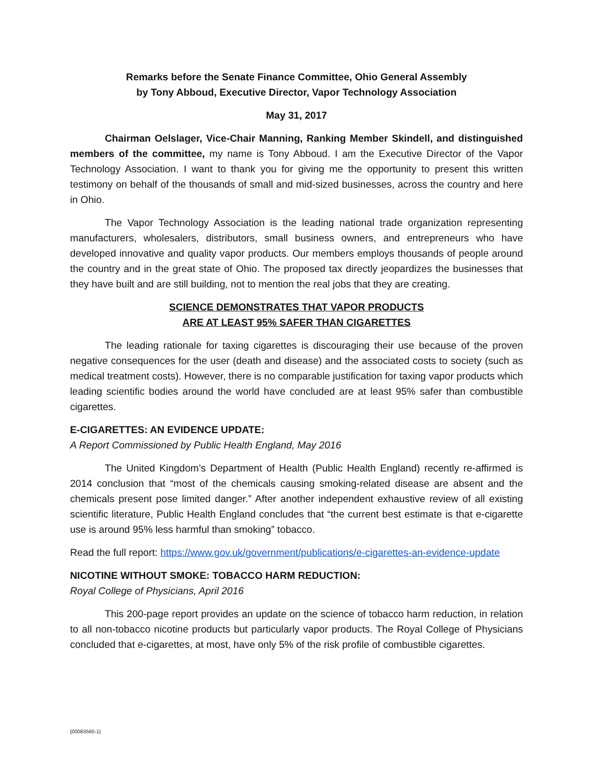Remarks before the Senate Finance Committee, Ohio General Assembly
by Tony Abboud, Executive Director, Vapor Technology Association
May 31, 2017
Chairman Oelslager, Vice-Chair Manning, Ranking Member Skindell, and distinguished members of the committee, my name is Tony Abboud. I am the Executive Director of the Vapor Technology Association. I want to thank you for giving me the opportunity to present this written testimony on behalf of the thousands of small and mid-sized businesses, across the country and here in Ohio.
The Vapor Technology Association is the leading national trade organization representing manufacturers, wholesalers, distributors, small business owners, and entrepreneurs who have developed innovative and quality vapor products. Our members employs thousands of people around the country and in the great state of Ohio. The proposed tax directly jeopardizes the businesses that they have built and are still building, not to mention the real jobs that they are creating.
SCIENCE DEMONSTRATES THAT VAPOR PRODUCTS
ARE AT LEAST 95% SAFER THAN CIGARETTES
The leading rationale for taxing cigarettes is discouraging their use because of the proven negative consequences for the user (death and disease) and the associated costs to society (such as medical treatment costs). However, there is no comparable justification for taxing vapor products which leading scientific bodies around the world have concluded are at least 95% safer than combustible cigarettes.
E-CIGARETTES: AN EVIDENCE UPDATE:
A Report Commissioned by Public Health England, May 2016
The United Kingdom’s Department of Health (Public Health England) recently re-affirmed is 2014 conclusion that “most of the chemicals causing smoking-related disease are absent and the chemicals present pose limited danger.” After another independent exhaustive review of all existing scientific literature, Public Health England concludes that “the current best estimate is that e-cigarette use is around 95% less harmful than smoking” tobacco.
Read the full report: https://www.gov.uk/government/publications/e-cigarettes-an-evidence-update
NICOTINE WITHOUT SMOKE: TOBACCO HARM REDUCTION:
Royal College of Physicians, April 2016
This 200-page report provides an update on the science of tobacco harm reduction, in relation to all non-tobacco nicotine products but particularly vapor products. The Royal College of Physicians concluded that e-cigarettes, at most, have only 5% of the risk profile of combustible cigarettes.
{00083560-1}